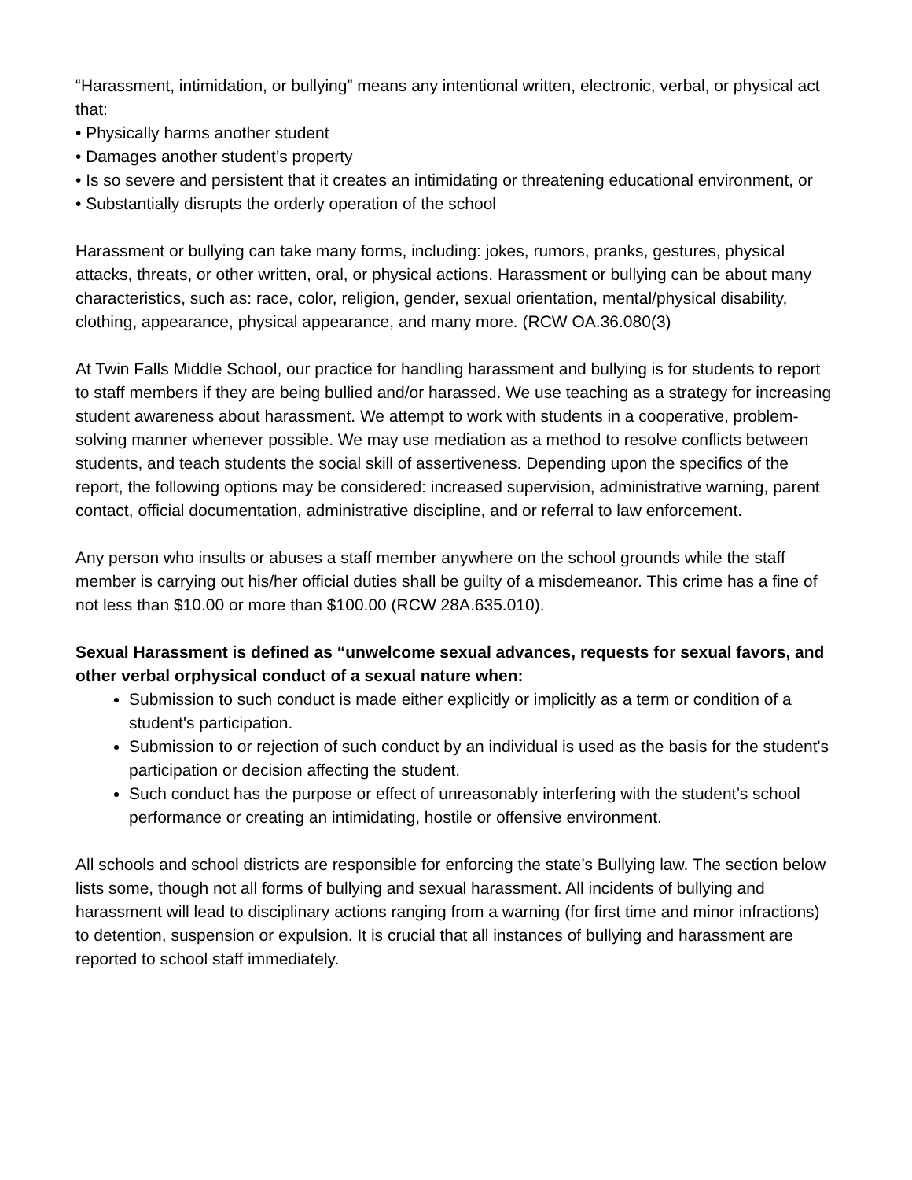“Harassment, intimidation, or bullying” means any intentional written, electronic, verbal, or physical act that:
• Physically harms another student
• Damages another student’s property
• Is so severe and persistent that it creates an intimidating or threatening educational environment, or
• Substantially disrupts the orderly operation of the school
Harassment or bullying can take many forms, including: jokes, rumors, pranks, gestures, physical attacks, threats, or other written, oral, or physical actions. Harassment or bullying can be about many characteristics, such as: race, color, religion, gender, sexual orientation, mental/physical disability, clothing, appearance, physical appearance, and many more. (RCW OA.36.080(3)
At Twin Falls Middle School, our practice for handling harassment and bullying is for students to report to staff members if they are being bullied and/or harassed. We use teaching as a strategy for increasing student awareness about harassment. We attempt to work with students in a cooperative, problem-solving manner whenever possible. We may use mediation as a method to resolve conflicts between students, and teach students the social skill of assertiveness. Depending upon the specifics of the report, the following options may be considered: increased supervision, administrative warning, parent contact, official documentation, administrative discipline, and or referral to law enforcement.
Any person who insults or abuses a staff member anywhere on the school grounds while the staff member is carrying out his/her official duties shall be guilty of a misdemeanor. This crime has a fine of not less than $10.00 or more than $100.00 (RCW 28A.635.010).
Sexual Harassment is defined as “unwelcome sexual advances, requests for sexual favors, and other verbal orphysical conduct of a sexual nature when:
Submission to such conduct is made either explicitly or implicitly as a term or condition of a student's participation.
Submission to or rejection of such conduct by an individual is used as the basis for the student's participation or decision affecting the student.
Such conduct has the purpose or effect of unreasonably interfering with the student’s school performance or creating an intimidating, hostile or offensive environment.
All schools and school districts are responsible for enforcing the state’s Bullying law. The section below lists some, though not all forms of bullying and sexual harassment. All incidents of bullying and harassment will lead to disciplinary actions ranging from a warning (for first time and minor infractions) to detention, suspension or expulsion. It is crucial that all instances of bullying and harassment are reported to school staff immediately.